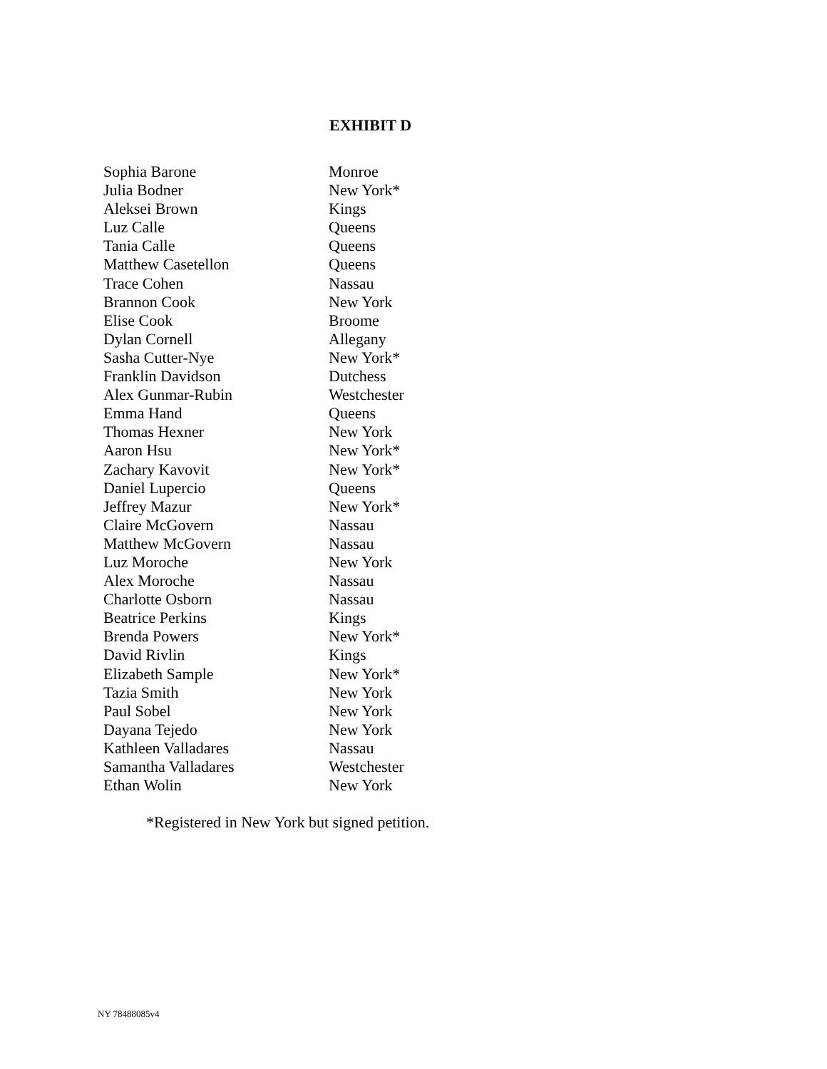EXHIBIT D
| Sophia Barone | Monroe |
| Julia Bodner | New York* |
| Aleksei Brown | Kings |
| Luz Calle | Queens |
| Tania Calle | Queens |
| Matthew Casetellon | Queens |
| Trace Cohen | Nassau |
| Brannon Cook | New York |
| Elise Cook | Broome |
| Dylan Cornell | Allegany |
| Sasha Cutter-Nye | New York* |
| Franklin Davidson | Dutchess |
| Alex Gunmar-Rubin | Westchester |
| Emma Hand | Queens |
| Thomas Hexner | New York |
| Aaron Hsu | New York* |
| Zachary Kavovit | New York* |
| Daniel Lupercio | Queens |
| Jeffrey Mazur | New York* |
| Claire McGovern | Nassau |
| Matthew McGovern | Nassau |
| Luz Moroche | New York |
| Alex Moroche | Nassau |
| Charlotte Osborn | Nassau |
| Beatrice Perkins | Kings |
| Brenda Powers | New York* |
| David Rivlin | Kings |
| Elizabeth Sample | New York* |
| Tazia Smith | New York |
| Paul Sobel | New York |
| Dayana Tejedo | New York |
| Kathleen Valladares | Nassau |
| Samantha Valladares | Westchester |
| Ethan Wolin | New York |
*Registered in New York but signed petition.
NY 78488085v4